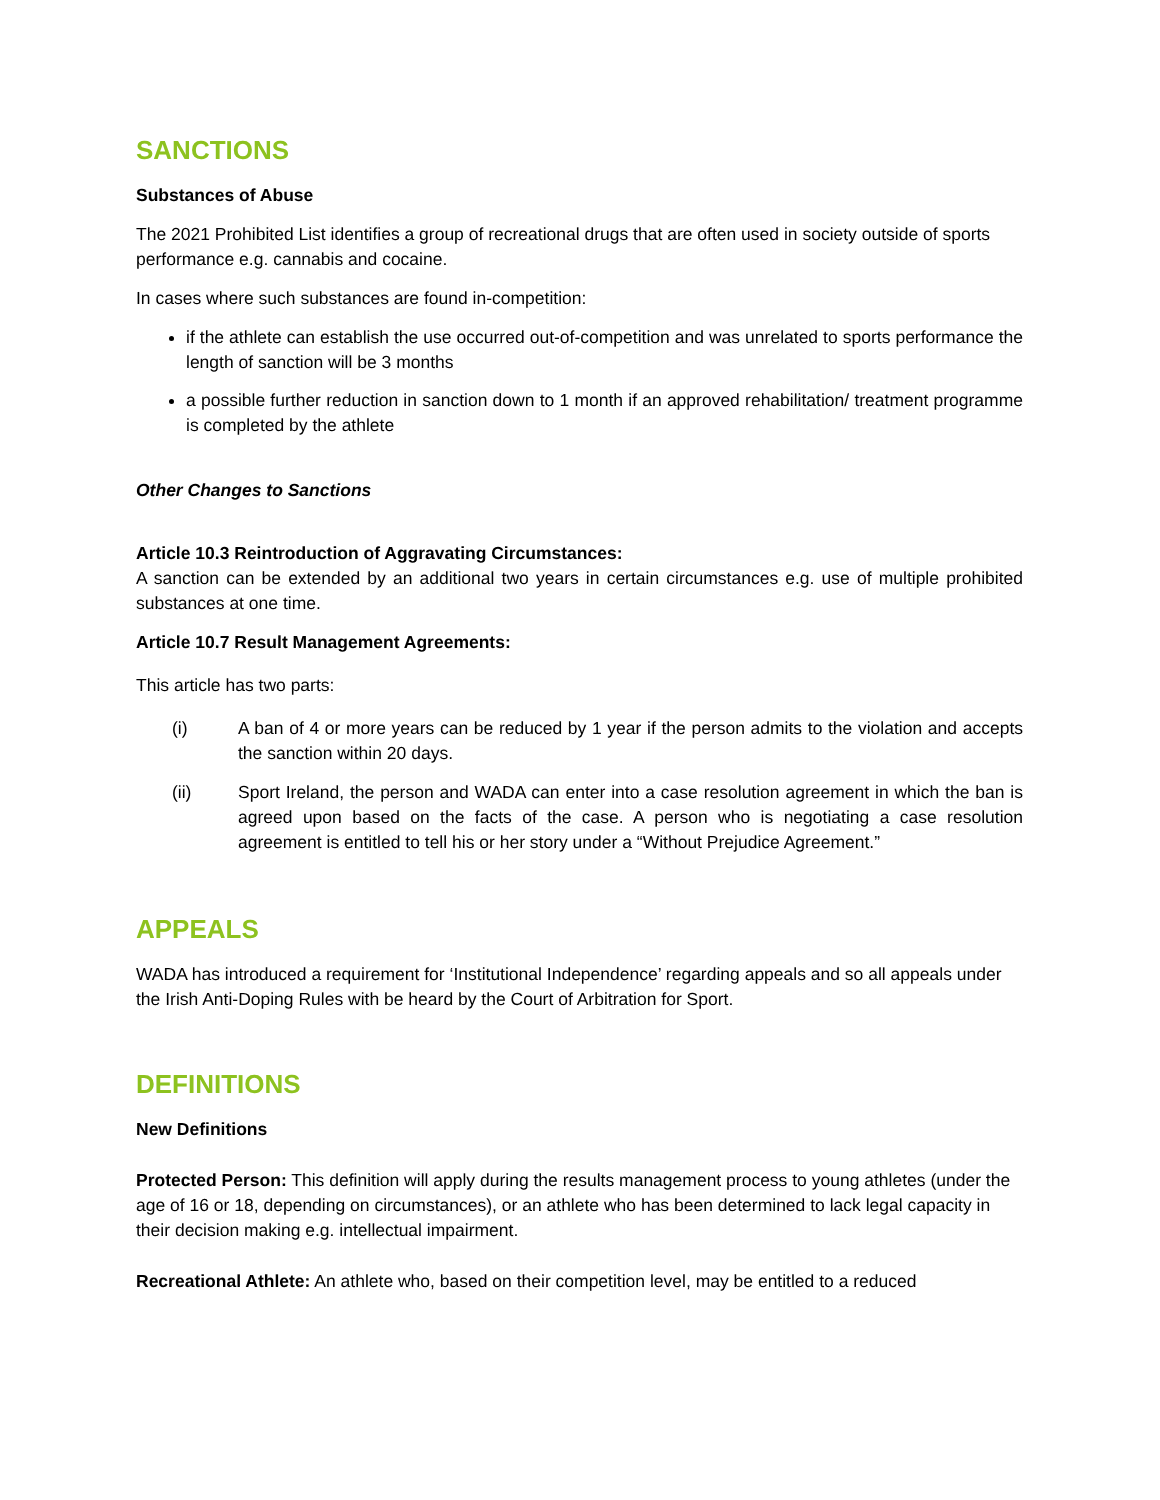SANCTIONS
Substances of Abuse
The 2021 Prohibited List identifies a group of recreational drugs that are often used in society outside of sports performance e.g. cannabis and cocaine.
In cases where such substances are found in-competition:
if the athlete can establish the use occurred out-of-competition and was unrelated to sports performance the length of sanction will be 3 months
a possible further reduction in sanction down to 1 month if an approved rehabilitation/ treatment programme is completed by the athlete
Other Changes to Sanctions
Article 10.3 Reintroduction of Aggravating Circumstances:
A sanction can be extended by an additional two years in certain circumstances e.g. use of multiple prohibited substances at one time.
Article 10.7 Result Management Agreements:
This article has two parts:
(i) A ban of 4 or more years can be reduced by 1 year if the person admits to the violation and accepts the sanction within 20 days.
(ii) Sport Ireland, the person and WADA can enter into a case resolution agreement in which the ban is agreed upon based on the facts of the case. A person who is negotiating a case resolution agreement is entitled to tell his or her story under a “Without Prejudice Agreement.”
APPEALS
WADA has introduced a requirement for ‘Institutional Independence’ regarding appeals and so all appeals under the Irish Anti-Doping Rules with be heard by the Court of Arbitration for Sport.
DEFINITIONS
New Definitions
Protected Person: This definition will apply during the results management process to young athletes (under the age of 16 or 18, depending on circumstances), or an athlete who has been determined to lack legal capacity in their decision making e.g. intellectual impairment.
Recreational Athlete: An athlete who, based on their competition level, may be entitled to a reduced